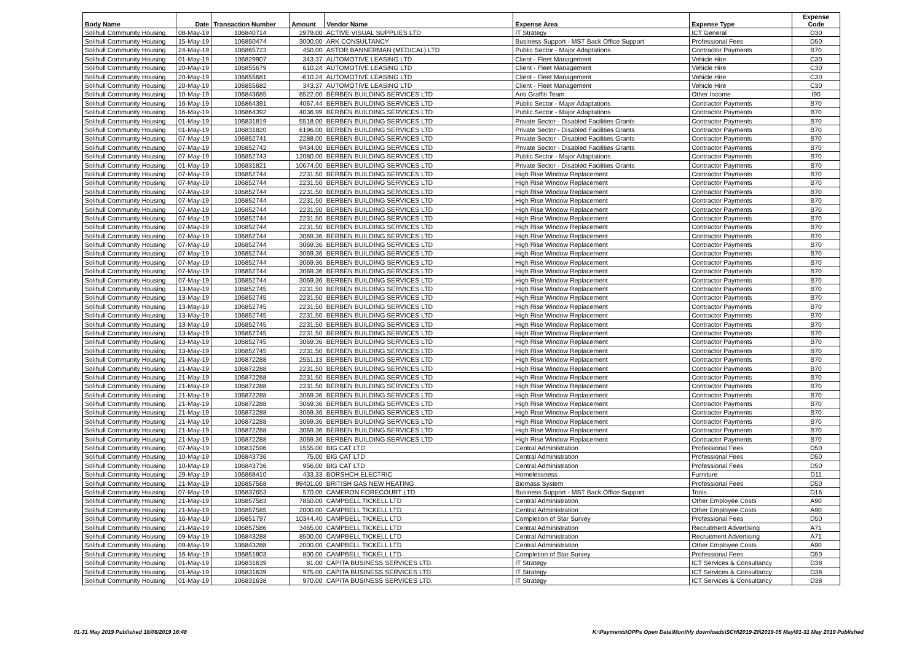| Body Name | Date | Transaction Number | Amount | Vendor Name | Expense Area | Expense Type | Expense Code |
| --- | --- | --- | --- | --- | --- | --- | --- |
| Solihull Community Housing | 08-May-19 | 106840714 | 2979.00 | ACTIVE VISUAL SUPPLIES LTD | IT Strategy | ICT General | D30 |
| Solihull Community Housing | 15-May-19 | 106850474 | 3000.00 | ARK CONSULTANCY | Business Support - MST Back Office Support | Professional Fees | D50 |
| Solihull Community Housing | 24-May-19 | 106865723 | 450.00 | ASTOR BANNERMAN (MEDICAL) LTD | Public Sector - Major Adaptations | Contractor Payments | B70 |
| Solihull Community Housing | 01-May-19 | 106829907 | 343.37 | AUTOMOTIVE LEASING LTD | Client - Fleet Management | Vehicle Hire | C30 |
| Solihull Community Housing | 20-May-19 | 106855679 | 610.24 | AUTOMOTIVE LEASING LTD | Client - Fleet Management | Vehicle Hire | C30 |
| Solihull Community Housing | 20-May-19 | 106855681 | -610.24 | AUTOMOTIVE LEASING LTD | Client - Fleet Management | Vehicle Hire | C30 |
| Solihull Community Housing | 20-May-19 | 106855682 | 343.37 | AUTOMOTIVE LEASING LTD | Client - Fleet Management | Vehicle Hire | C30 |
| Solihull Community Housing | 10-May-19 | 106843685 | 8522.00 | BERBEN BUILDING SERVICES LTD | Anti Graffiti Team | Other Income | I90 |
| Solihull Community Housing | 16-May-19 | 106864391 | 4067.44 | BERBEN BUILDING SERVICES LTD | Public Sector - Major Adaptations | Contractor Payments | B70 |
| Solihull Community Housing | 16-May-19 | 106864392 | 4036.99 | BERBEN BUILDING SERVICES LTD | Public Sector - Major Adaptations | Contractor Payments | B70 |
| Solihull Community Housing | 01-May-19 | 106831819 | 5518.00 | BERBEN BUILDING SERVICES LTD | Private Sector - Disabled Facilities Grants | Contractor Payments | B70 |
| Solihull Community Housing | 01-May-19 | 106831820 | 6196.00 | BERBEN BUILDING SERVICES LTD | Private Sector - Disabled Facilities Grants | Contractor Payments | B70 |
| Solihull Community Housing | 07-May-19 | 106852741 | 2288.00 | BERBEN BUILDING SERVICES LTD | Private Sector - Disabled Facilities Grants | Contractor Payments | B70 |
| Solihull Community Housing | 07-May-19 | 106852742 | 9434.00 | BERBEN BUILDING SERVICES LTD | Private Sector - Disabled Facilities Grants | Contractor Payments | B70 |
| Solihull Community Housing | 07-May-19 | 106852743 | 12080.00 | BERBEN BUILDING SERVICES LTD | Public Sector - Major Adaptations | Contractor Payments | B70 |
| Solihull Community Housing | 01-May-19 | 106831821 | 10674.00 | BERBEN BUILDING SERVICES LTD | Private Sector - Disabled Facilities Grants | Contractor Payments | B70 |
| Solihull Community Housing | 07-May-19 | 106852744 | 2231.50 | BERBEN BUILDING SERVICES LTD | High Rise Window Replacement | Contractor Payments | B70 |
| Solihull Community Housing | 07-May-19 | 106852744 | 2231.50 | BERBEN BUILDING SERVICES LTD | High Rise Window Replacement | Contractor Payments | B70 |
| Solihull Community Housing | 07-May-19 | 106852744 | 2231.50 | BERBEN BUILDING SERVICES LTD | High Rise Window Replacement | Contractor Payments | B70 |
| Solihull Community Housing | 07-May-19 | 106852744 | 2231.50 | BERBEN BUILDING SERVICES LTD | High Rise Window Replacement | Contractor Payments | B70 |
| Solihull Community Housing | 07-May-19 | 106852744 | 2231.50 | BERBEN BUILDING SERVICES LTD | High Rise Window Replacement | Contractor Payments | B70 |
| Solihull Community Housing | 07-May-19 | 106852744 | 2231.50 | BERBEN BUILDING SERVICES LTD | High Rise Window Replacement | Contractor Payments | B70 |
| Solihull Community Housing | 07-May-19 | 106852744 | 2231.50 | BERBEN BUILDING SERVICES LTD | High Rise Window Replacement | Contractor Payments | B70 |
| Solihull Community Housing | 07-May-19 | 106852744 | 3069.36 | BERBEN BUILDING SERVICES LTD | High Rise Window Replacement | Contractor Payments | B70 |
| Solihull Community Housing | 07-May-19 | 106852744 | 3069.36 | BERBEN BUILDING SERVICES LTD | High Rise Window Replacement | Contractor Payments | B70 |
| Solihull Community Housing | 07-May-19 | 106852744 | 3069.36 | BERBEN BUILDING SERVICES LTD | High Rise Window Replacement | Contractor Payments | B70 |
| Solihull Community Housing | 07-May-19 | 106852744 | 3069.36 | BERBEN BUILDING SERVICES LTD | High Rise Window Replacement | Contractor Payments | B70 |
| Solihull Community Housing | 07-May-19 | 106852744 | 3069.36 | BERBEN BUILDING SERVICES LTD | High Rise Window Replacement | Contractor Payments | B70 |
| Solihull Community Housing | 07-May-19 | 106852744 | 3069.36 | BERBEN BUILDING SERVICES LTD | High Rise Window Replacement | Contractor Payments | B70 |
| Solihull Community Housing | 13-May-19 | 106852745 | 2231.50 | BERBEN BUILDING SERVICES LTD | High Rise Window Replacement | Contractor Payments | B70 |
| Solihull Community Housing | 13-May-19 | 106852745 | 2231.50 | BERBEN BUILDING SERVICES LTD | High Rise Window Replacement | Contractor Payments | B70 |
| Solihull Community Housing | 13-May-19 | 106852745 | 2231.50 | BERBEN BUILDING SERVICES LTD | High Rise Window Replacement | Contractor Payments | B70 |
| Solihull Community Housing | 13-May-19 | 106852745 | 2231.50 | BERBEN BUILDING SERVICES LTD | High Rise Window Replacement | Contractor Payments | B70 |
| Solihull Community Housing | 13-May-19 | 106852745 | 2231.50 | BERBEN BUILDING SERVICES LTD | High Rise Window Replacement | Contractor Payments | B70 |
| Solihull Community Housing | 13-May-19 | 106852745 | 2231.50 | BERBEN BUILDING SERVICES LTD | High Rise Window Replacement | Contractor Payments | B70 |
| Solihull Community Housing | 13-May-19 | 106852745 | 3069.36 | BERBEN BUILDING SERVICES LTD | High Rise Window Replacement | Contractor Payments | B70 |
| Solihull Community Housing | 13-May-19 | 106852745 | 2231.50 | BERBEN BUILDING SERVICES LTD | High Rise Window Replacement | Contractor Payments | B70 |
| Solihull Community Housing | 21-May-19 | 106872288 | 2551.13 | BERBEN BUILDING SERVICES LTD | High Rise Window Replacement | Contractor Payments | B70 |
| Solihull Community Housing | 21-May-19 | 106872288 | 2231.50 | BERBEN BUILDING SERVICES LTD | High Rise Window Replacement | Contractor Payments | B70 |
| Solihull Community Housing | 21-May-19 | 106872288 | 2231.50 | BERBEN BUILDING SERVICES LTD | High Rise Window Replacement | Contractor Payments | B70 |
| Solihull Community Housing | 21-May-19 | 106872288 | 2231.50 | BERBEN BUILDING SERVICES LTD | High Rise Window Replacement | Contractor Payments | B70 |
| Solihull Community Housing | 21-May-19 | 106872288 | 3069.36 | BERBEN BUILDING SERVICES LTD | High Rise Window Replacement | Contractor Payments | B70 |
| Solihull Community Housing | 21-May-19 | 106872288 | 3069.36 | BERBEN BUILDING SERVICES LTD | High Rise Window Replacement | Contractor Payments | B70 |
| Solihull Community Housing | 21-May-19 | 106872288 | 3069.36 | BERBEN BUILDING SERVICES LTD | High Rise Window Replacement | Contractor Payments | B70 |
| Solihull Community Housing | 21-May-19 | 106872288 | 3069.36 | BERBEN BUILDING SERVICES LTD | High Rise Window Replacement | Contractor Payments | B70 |
| Solihull Community Housing | 21-May-19 | 106872288 | 3069.36 | BERBEN BUILDING SERVICES LTD | High Rise Window Replacement | Contractor Payments | B70 |
| Solihull Community Housing | 21-May-19 | 106872288 | 3069.36 | BERBEN BUILDING SERVICES LTD | High Rise Window Replacement | Contractor Payments | B70 |
| Solihull Community Housing | 07-May-19 | 106837596 | 1555.00 | BIG CAT LTD | Central Administration | Professional Fees | D50 |
| Solihull Community Housing | 10-May-19 | 106843736 | 75.00 | BIG CAT LTD | Central Administration | Professional Fees | D50 |
| Solihull Community Housing | 10-May-19 | 106843736 | 956.00 | BIG CAT LTD | Central Administration | Professional Fees | D50 |
| Solihull Community Housing | 29-May-19 | 106868410 | 433.33 | BORSHCH ELECTRIC | Homelessness | Furniture | D11 |
| Solihull Community Housing | 21-May-19 | 106857568 | 99401.00 | BRITISH GAS NEW HEATING | Biomass System | Professional Fees | D50 |
| Solihull Community Housing | 07-May-19 | 106837653 | 570.00 | CAMERON FORECOURT LTD | Business Support - MST Back Office Support | Tools | D16 |
| Solihull Community Housing | 21-May-19 | 106857583 | 7850.00 | CAMPBELL TICKELL LTD | Central Administration | Other Employee Costs | A90 |
| Solihull Community Housing | 21-May-19 | 106857585 | 2000.00 | CAMPBELL TICKELL LTD | Central Administration | Other Employee Costs | A90 |
| Solihull Community Housing | 16-May-19 | 106851797 | 10344.40 | CAMPBELL TICKELL LTD | Completion of Star Survey | Professional Fees | D50 |
| Solihull Community Housing | 21-May-19 | 106857586 | 3465.00 | CAMPBELL TICKELL LTD | Central Administration | Recruitment Advertising | A71 |
| Solihull Community Housing | 09-May-19 | 106843288 | 8500.00 | CAMPBELL TICKELL LTD | Central Administration | Recruitment Advertising | A71 |
| Solihull Community Housing | 09-May-19 | 106843288 | 2000.00 | CAMPBELL TICKELL LTD | Central Administration | Other Employee Costs | A90 |
| Solihull Community Housing | 16-May-19 | 106851803 | 800.00 | CAMPBELL TICKELL LTD | Completion of Star Survey | Professional Fees | D50 |
| Solihull Community Housing | 01-May-19 | 106831639 | 81.00 | CAPITA BUSINESS SERVICES LTD. | IT Strategy | ICT Services & Consultancy | D38 |
| Solihull Community Housing | 01-May-19 | 106831639 | 975.00 | CAPITA BUSINESS SERVICES LTD. | IT Strategy | ICT Services & Consultancy | D38 |
| Solihull Community Housing | 01-May-19 | 106831638 | 970.00 | CAPITA BUSINESS SERVICES LTD. | IT Strategy | ICT Services & Consultancy | D38 |
01-31 May 2019 Published 18/06/2019 16:48
K:\Payments\OPPs Open Data\Monthly downloads\SCH\2019-20\2019-05 May\01-31 May 2019 Published